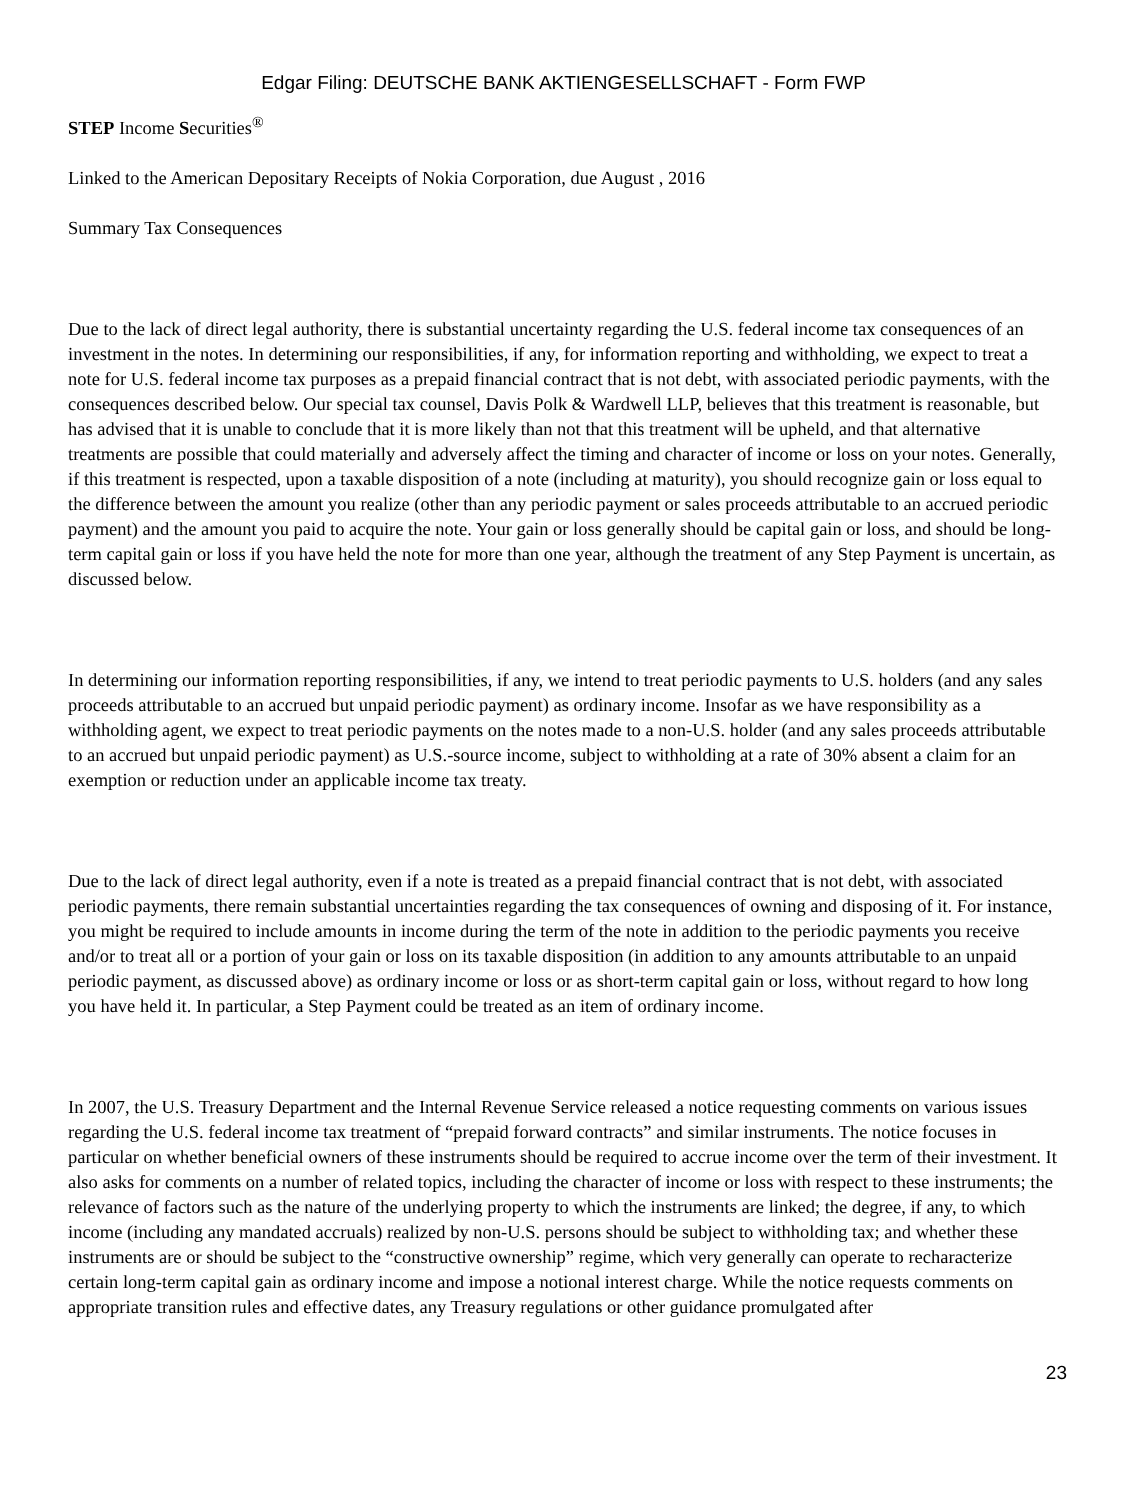Edgar Filing: DEUTSCHE BANK AKTIENGESELLSCHAFT - Form FWP
STEP Income Securities<sup>®</sup>
Linked to the American Depositary Receipts of Nokia Corporation, due August , 2016
Summary Tax Consequences
Due to the lack of direct legal authority, there is substantial uncertainty regarding the U.S. federal income tax consequences of an investment in the notes. In determining our responsibilities, if any, for information reporting and withholding, we expect to treat a note for U.S. federal income tax purposes as a prepaid financial contract that is not debt, with associated periodic payments, with the consequences described below. Our special tax counsel, Davis Polk & Wardwell LLP, believes that this treatment is reasonable, but has advised that it is unable to conclude that it is more likely than not that this treatment will be upheld, and that alternative treatments are possible that could materially and adversely affect the timing and character of income or loss on your notes. Generally, if this treatment is respected, upon a taxable disposition of a note (including at maturity), you should recognize gain or loss equal to the difference between the amount you realize (other than any periodic payment or sales proceeds attributable to an accrued periodic payment) and the amount you paid to acquire the note. Your gain or loss generally should be capital gain or loss, and should be long-term capital gain or loss if you have held the note for more than one year, although the treatment of any Step Payment is uncertain, as discussed below.
In determining our information reporting responsibilities, if any, we intend to treat periodic payments to U.S. holders (and any sales proceeds attributable to an accrued but unpaid periodic payment) as ordinary income. Insofar as we have responsibility as a withholding agent, we expect to treat periodic payments on the notes made to a non-U.S. holder (and any sales proceeds attributable to an accrued but unpaid periodic payment) as U.S.-source income, subject to withholding at a rate of 30% absent a claim for an exemption or reduction under an applicable income tax treaty.
Due to the lack of direct legal authority, even if a note is treated as a prepaid financial contract that is not debt, with associated periodic payments, there remain substantial uncertainties regarding the tax consequences of owning and disposing of it. For instance, you might be required to include amounts in income during the term of the note in addition to the periodic payments you receive and/or to treat all or a portion of your gain or loss on its taxable disposition (in addition to any amounts attributable to an unpaid periodic payment, as discussed above) as ordinary income or loss or as short-term capital gain or loss, without regard to how long you have held it. In particular, a Step Payment could be treated as an item of ordinary income.
In 2007, the U.S. Treasury Department and the Internal Revenue Service released a notice requesting comments on various issues regarding the U.S. federal income tax treatment of “prepaid forward contracts” and similar instruments. The notice focuses in particular on whether beneficial owners of these instruments should be required to accrue income over the term of their investment. It also asks for comments on a number of related topics, including the character of income or loss with respect to these instruments; the relevance of factors such as the nature of the underlying property to which the instruments are linked; the degree, if any, to which income (including any mandated accruals) realized by non-U.S. persons should be subject to withholding tax; and whether these instruments are or should be subject to the “constructive ownership” regime, which very generally can operate to recharacterize certain long-term capital gain as ordinary income and impose a notional interest charge. While the notice requests comments on appropriate transition rules and effective dates, any Treasury regulations or other guidance promulgated after
23